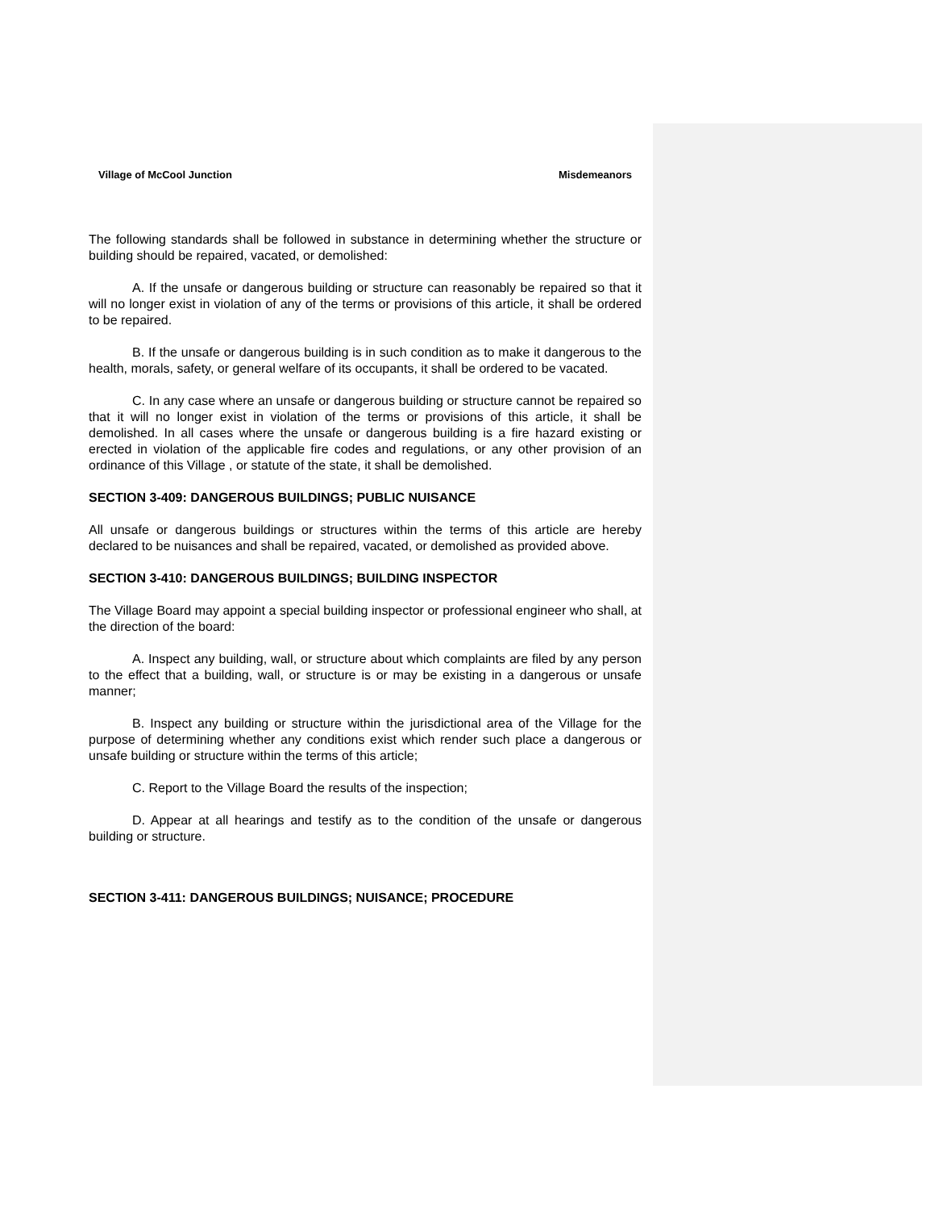Village of McCool Junction Misdemeanors
The following standards shall be followed in substance in determining whether the structure or building should be repaired, vacated, or demolished:
A. If the unsafe or dangerous building or structure can reasonably be repaired so that it will no longer exist in violation of any of the terms or provisions of this article, it shall be ordered to be repaired.
B. If the unsafe or dangerous building is in such condition as to make it dangerous to the health, morals, safety, or general welfare of its occupants, it shall be ordered to be vacated.
C. In any case where an unsafe or dangerous building or structure cannot be repaired so that it will no longer exist in violation of the terms or provisions of this article, it shall be demolished. In all cases where the unsafe or dangerous building is a fire hazard existing or erected in violation of the applicable fire codes and regulations, or any other provision of an ordinance of this Village , or statute of the state, it shall be demolished.
SECTION 3-409: DANGEROUS BUILDINGS; PUBLIC NUISANCE
All unsafe or dangerous buildings or structures within the terms of this article are hereby declared to be nuisances and shall be repaired, vacated, or demolished as provided above.
SECTION 3-410: DANGEROUS BUILDINGS; BUILDING INSPECTOR
The Village Board may appoint a special building inspector or professional engineer who shall, at the direction of the board:
A. Inspect any building, wall, or structure about which complaints are filed by any person to the effect that a building, wall, or structure is or may be existing in a dangerous or unsafe manner;
B. Inspect any building or structure within the jurisdictional area of the Village for the purpose of determining whether any conditions exist which render such place a dangerous or unsafe building or structure within the terms of this article;
C. Report to the Village Board the results of the inspection;
D. Appear at all hearings and testify as to the condition of the unsafe or dangerous building or structure.
SECTION 3-411: DANGEROUS BUILDINGS; NUISANCE; PROCEDURE